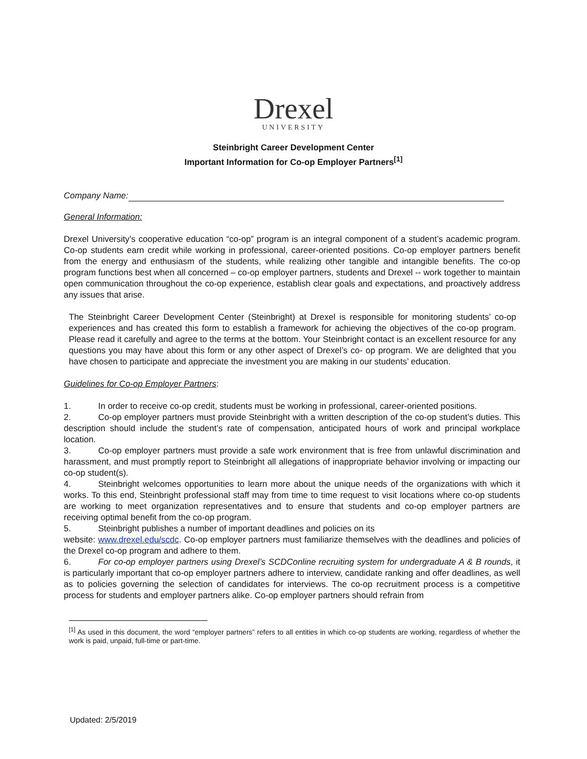Drexel
UNIVERSITY
Steinbright Career Development Center
Important Information for Co-op Employer Partners<sup>[1]</sup>
Company Name:
General Information:
Drexel University’s cooperative education “co-op” program is an integral component of a student’s academic program. Co-op students earn credit while working in professional, career-oriented positions. Co-op employer partners benefit from the energy and enthusiasm of the students, while realizing other tangible and intangible benefits. The co-op program functions best when all concerned – co-op employer partners, students and Drexel -- work together to maintain open communication throughout the co-op experience, establish clear goals and expectations, and proactively address any issues that arise.
The Steinbright Career Development Center (Steinbright) at Drexel is responsible for monitoring students’ co-op experiences and has created this form to establish a framework for achieving the objectives of the co-op program. Please read it carefully and agree to the terms at the bottom. Your Steinbright contact is an excellent resource for any questions you may have about this form or any other aspect of Drexel’s co- op program. We are delighted that you have chosen to participate and appreciate the investment you are making in our students’ education.
Guidelines for Co-op Employer Partners:
1. In order to receive co-op credit, students must be working in professional, career-oriented positions.
2. Co-op employer partners must provide Steinbright with a written description of the co-op student’s duties. This description should include the student’s rate of compensation, anticipated hours of work and principal workplace location.
3. Co-op employer partners must provide a safe work environment that is free from unlawful discrimination and harassment, and must promptly report to Steinbright all allegations of inappropriate behavior involving or impacting our co-op student(s).
4. Steinbright welcomes opportunities to learn more about the unique needs of the organizations with which it works. To this end, Steinbright professional staff may from time to time request to visit locations where co-op students are working to meet organization representatives and to ensure that students and co-op employer partners are receiving optimal benefit from the co-op program.
5. Steinbright publishes a number of important deadlines and policies on its
website: www.drexel.edu/scdc. Co-op employer partners must familiarize themselves with the deadlines and policies of the Drexel co-op program and adhere to them.
6. For co-op employer partners using Drexel’s SCDConline recruiting system for undergraduate A & B rounds, it is particularly important that co-op employer partners adhere to interview, candidate ranking and offer deadlines, as well as to policies governing the selection of candidates for interviews. The co-op recruitment process is a competitive process for students and employer partners alike. Co-op employer partners should refrain from
<sup>[1]</sup> As used in this document, the word “employer partners” refers to all entities in which co-op students are working, regardless of whether the work is paid, unpaid, full-time or part-time.
Updated: 2/5/2019